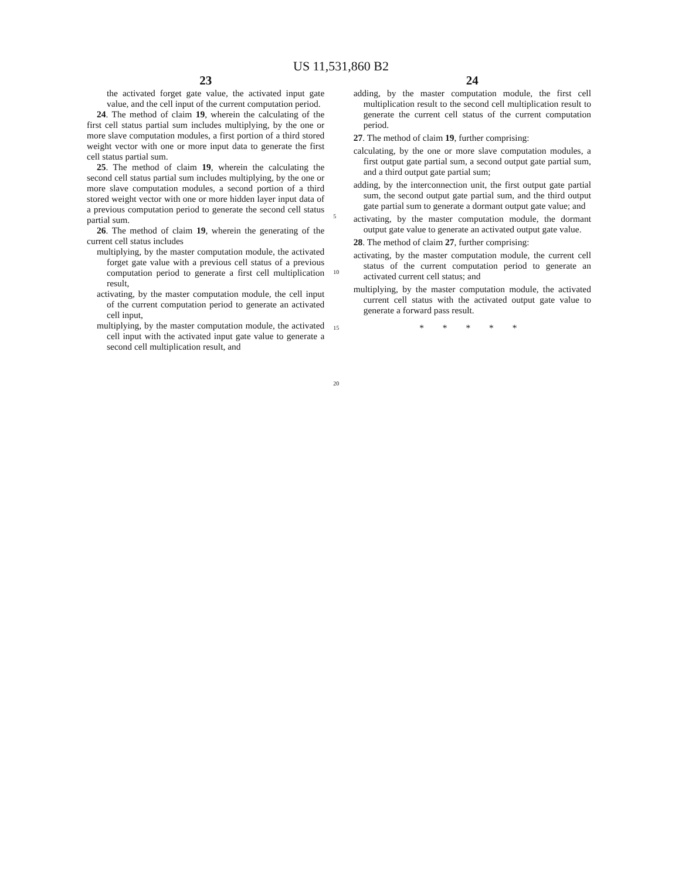US 11,531,860 B2
23
the activated forget gate value, the activated input gate value, and the cell input of the current computation period.
24. The method of claim 19, wherein the calculating of the first cell status partial sum includes multiplying, by the one or more slave computation modules, a first portion of a third stored weight vector with one or more input data to generate the first cell status partial sum.
25. The method of claim 19, wherein the calculating the second cell status partial sum includes multiplying, by the one or more slave computation modules, a second portion of a third stored weight vector with one or more hidden layer input data of a previous computation period to generate the second cell status partial sum.
26. The method of claim 19, wherein the generating of the current cell status includes
multiplying, by the master computation module, the activated forget gate value with a previous cell status of a previous computation period to generate a first cell multiplication result,
activating, by the master computation module, the cell input of the current computation period to generate an activated cell input,
multiplying, by the master computation module, the activated cell input with the activated input gate value to generate a second cell multiplication result, and
5
10
15
20
24
adding, by the master computation module, the first cell multiplication result to the second cell multiplication result to generate the current cell status of the current computation period.
27. The method of claim 19, further comprising:
calculating, by the one or more slave computation modules, a first output gate partial sum, a second output gate partial sum, and a third output gate partial sum;
adding, by the interconnection unit, the first output gate partial sum, the second output gate partial sum, and the third output gate partial sum to generate a dormant output gate value; and
activating, by the master computation module, the dormant output gate value to generate an activated output gate value.
28. The method of claim 27, further comprising:
activating, by the master computation module, the current cell status of the current computation period to generate an activated current cell status; and
multiplying, by the master computation module, the activated current cell status with the activated output gate value to generate a forward pass result.
* * * * *